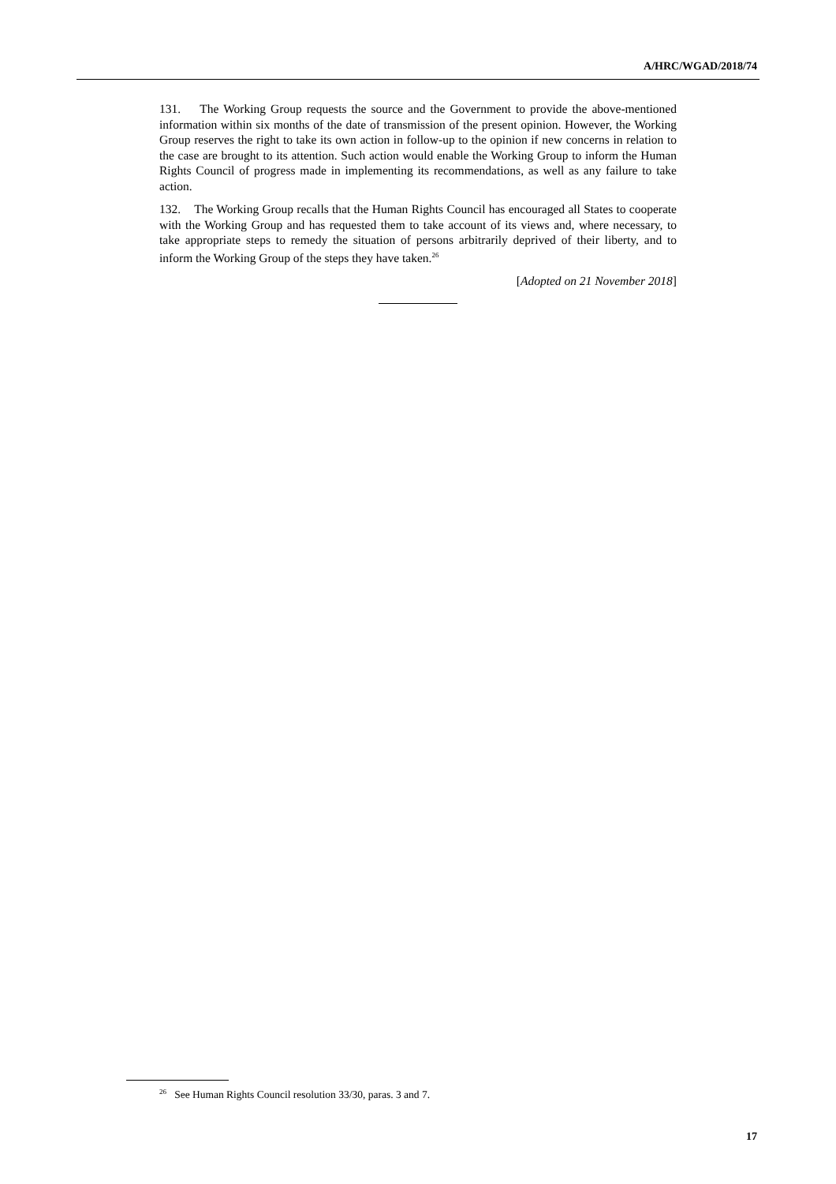A/HRC/WGAD/2018/74
131. The Working Group requests the source and the Government to provide the above-mentioned information within six months of the date of transmission of the present opinion. However, the Working Group reserves the right to take its own action in follow-up to the opinion if new concerns in relation to the case are brought to its attention. Such action would enable the Working Group to inform the Human Rights Council of progress made in implementing its recommendations, as well as any failure to take action.
132. The Working Group recalls that the Human Rights Council has encouraged all States to cooperate with the Working Group and has requested them to take account of its views and, where necessary, to take appropriate steps to remedy the situation of persons arbitrarily deprived of their liberty, and to inform the Working Group of the steps they have taken.<sup>26</sup>
[Adopted on 21 November 2018]
<sup>26</sup> See Human Rights Council resolution 33/30, paras. 3 and 7.
17